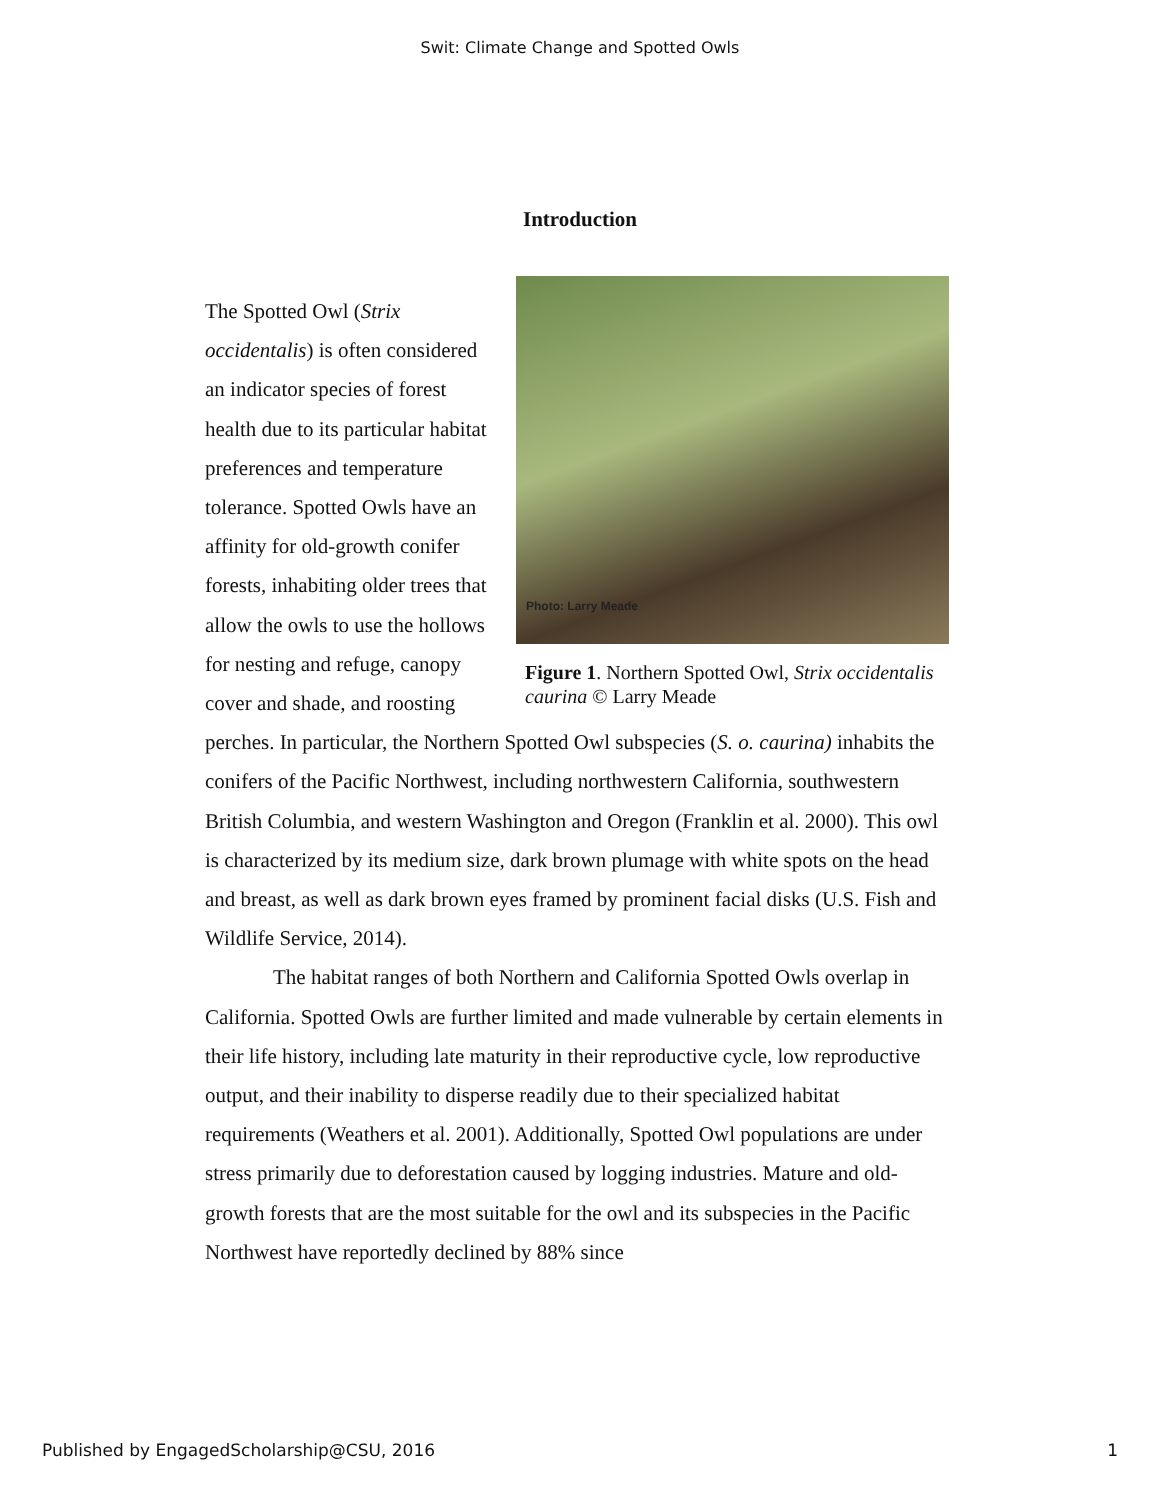Swit: Climate Change and Spotted Owls
Introduction
Photo: Larry Meade
Figure 1. Northern Spotted Owl, Strix occidentalis caurina © Larry Meade
The Spotted Owl (Strix occidentalis) is often considered an indicator species of forest health due to its particular habitat preferences and temperature tolerance. Spotted Owls have an affinity for old-growth conifer forests, inhabiting older trees that allow the owls to use the hollows for nesting and refuge, canopy cover and shade, and roosting perches. In particular, the Northern Spotted Owl subspecies (S. o. caurina) inhabits the conifers of the Pacific Northwest, including northwestern California, southwestern British Columbia, and western Washington and Oregon (Franklin et al. 2000). This owl is characterized by its medium size, dark brown plumage with white spots on the head and breast, as well as dark brown eyes framed by prominent facial disks (U.S. Fish and Wildlife Service, 2014).
The habitat ranges of both Northern and California Spotted Owls overlap in California. Spotted Owls are further limited and made vulnerable by certain elements in their life history, including late maturity in their reproductive cycle, low reproductive output, and their inability to disperse readily due to their specialized habitat requirements (Weathers et al. 2001). Additionally, Spotted Owl populations are under stress primarily due to deforestation caused by logging industries. Mature and old-growth forests that are the most suitable for the owl and its subspecies in the Pacific Northwest have reportedly declined by 88% since
Published by EngagedScholarship@CSU, 2016 1